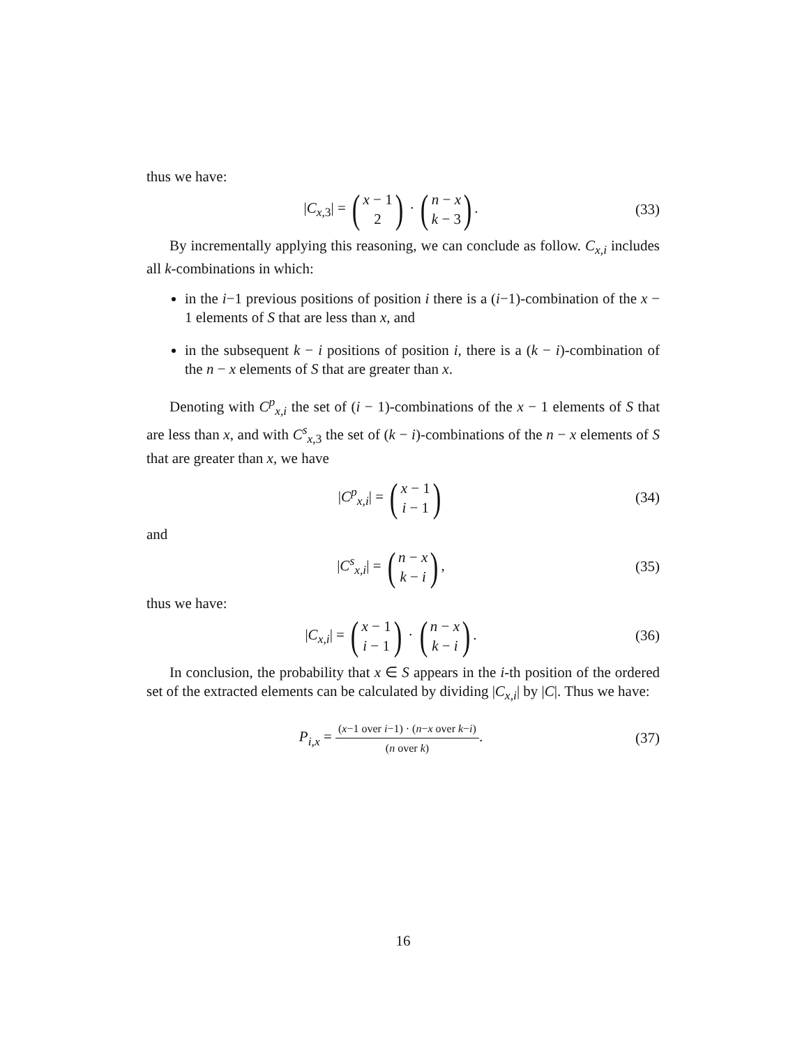thus we have:
|C<sub>x,3</sub>| = (x − 1 2) · (n − x k − 3). (33)
By incrementally applying this reasoning, we can conclude as follow. C<sub>x,i</sub> includes all k-combinations in which:
in the i−1 previous positions of position i there is a (i−1)-combination of the x − 1 elements of S that are less than x, and
in the subsequent k − i positions of position i, there is a (k − i)-combination of the n − x elements of S that are greater than x.
Denoting with C<sup>p</sup><sub>x,i</sub> the set of (i − 1)-combinations of the x − 1 elements of S that are less than x, and with C<sup>s</sup><sub>x,3</sub> the set of (k − i)-combinations of the n − x elements of S that are greater than x, we have
|C<sup>p</sup><sub>x,i</sub>| = (x − 1 i − 1) (34)
and
|C<sup>s</sup><sub>x,i</sub>| = (n − x k − i), (35)
thus we have:
|C<sub>x,i</sub>| = (x − 1 i − 1) · (n − x k − i). (36)
In conclusion, the probability that x ∈ S appears in the i-th position of the ordered set of the extracted elements can be calculated by dividing |C<sub>x,i</sub>| by |C|. Thus we have:
P<sub>i,x</sub> = (x−1 over i−1) · (n−x over k−i) (n over k). (37)
16